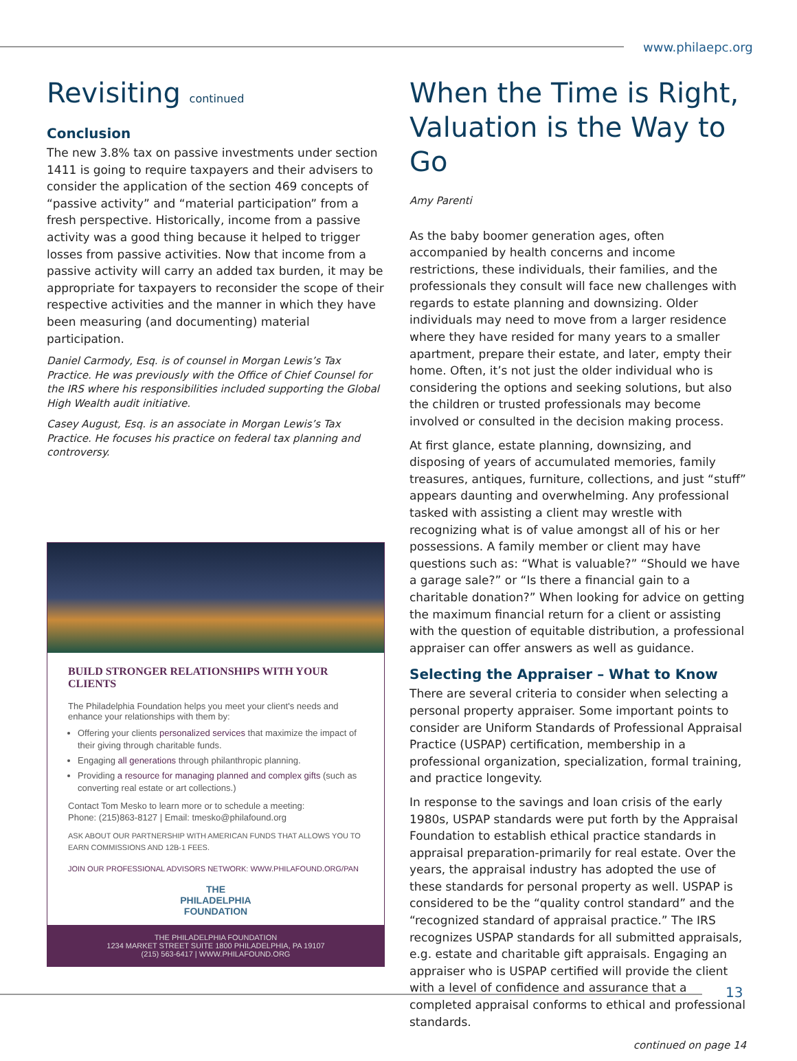www.philaepc.org
Revisiting continued
Conclusion
The new 3.8% tax on passive investments under section 1411 is going to require taxpayers and their advisers to consider the application of the section 469 concepts of “passive activity” and “material participation” from a fresh perspective. Historically, income from a passive activity was a good thing because it helped to trigger losses from passive activities. Now that income from a passive activity will carry an added tax burden, it may be appropriate for taxpayers to reconsider the scope of their respective activities and the manner in which they have been measuring (and documenting) material participation.
Daniel Carmody, Esq. is of counsel in Morgan Lewis’s Tax Practice. He was previously with the Office of Chief Counsel for the IRS where his responsibilities included supporting the Global High Wealth audit initiative.
Casey August, Esq. is an associate in Morgan Lewis’s Tax Practice. He focuses his practice on federal tax planning and controversy.
BUILD STRONGER RELATIONSHIPS WITH YOUR CLIENTS
The Philadelphia Foundation helps you meet your client's needs and enhance your relationships with them by:
Offering your clients personalized services that maximize the impact of their giving through charitable funds.
Engaging all generations through philanthropic planning.
Providing a resource for managing planned and complex gifts (such as converting real estate or art collections.)
Contact Tom Mesko to learn more or to schedule a meeting:
Phone: (215)863-8127 | Email: tmesko@philafound.org
ASK ABOUT OUR PARTNERSHIP WITH AMERICAN FUNDS THAT ALLOWS YOU TO EARN COMMISSIONS AND 12B-1 FEES.
JOIN OUR PROFESSIONAL ADVISORS NETWORK: WWW.PHILAFOUND.ORG/PAN
THE
PHILADELPHIA
FOUNDATION
THE PHILADELPHIA FOUNDATION
1234 MARKET STREET SUITE 1800 PHILADELPHIA, PA 19107
(215) 563-6417 | WWW.PHILAFOUND.ORG
When the Time is Right, Valuation is the Way to Go
Amy Parenti
As the baby boomer generation ages, often accompanied by health concerns and income restrictions, these individuals, their families, and the professionals they consult will face new challenges with regards to estate planning and downsizing. Older individuals may need to move from a larger residence where they have resided for many years to a smaller apartment, prepare their estate, and later, empty their home. Often, it’s not just the older individual who is considering the options and seeking solutions, but also the children or trusted professionals may become involved or consulted in the decision making process.
At first glance, estate planning, downsizing, and disposing of years of accumulated memories, family treasures, antiques, furniture, collections, and just “stuff” appears daunting and overwhelming. Any professional tasked with assisting a client may wrestle with recognizing what is of value amongst all of his or her possessions. A family member or client may have questions such as: “What is valuable?” “Should we have a garage sale?” or “Is there a financial gain to a charitable donation?” When looking for advice on getting the maximum financial return for a client or assisting with the question of equitable distribution, a professional appraiser can offer answers as well as guidance.
Selecting the Appraiser – What to Know
There are several criteria to consider when selecting a personal property appraiser. Some important points to consider are Uniform Standards of Professional Appraisal Practice (USPAP) certification, membership in a professional organization, specialization, formal training, and practice longevity.
In response to the savings and loan crisis of the early 1980s, USPAP standards were put forth by the Appraisal Foundation to establish ethical practice standards in appraisal preparation-primarily for real estate. Over the years, the appraisal industry has adopted the use of these standards for personal property as well. USPAP is considered to be the “quality control standard” and the “recognized standard of appraisal practice.” The IRS recognizes USPAP standards for all submitted appraisals, e.g. estate and charitable gift appraisals. Engaging an appraiser who is USPAP certified will provide the client with a level of confidence and assurance that a completed appraisal conforms to ethical and professional standards.
continued on page 14
13